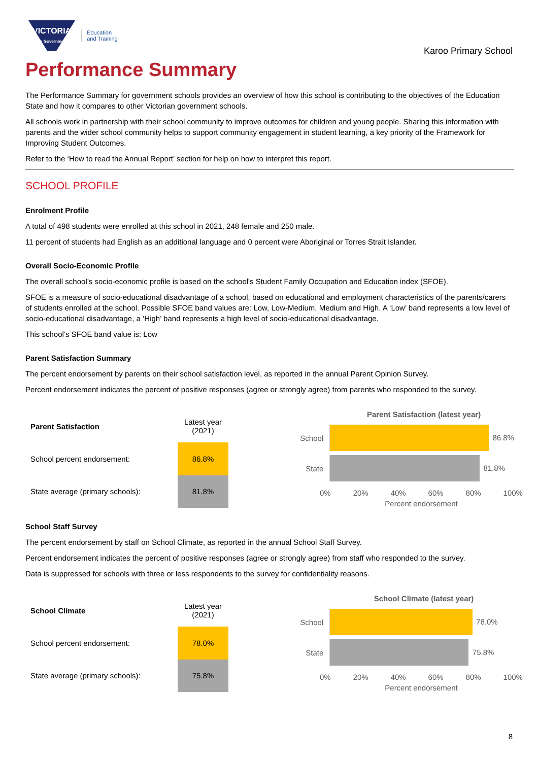VICTORIA
State Government
Education
and Training
Karoo Primary School
Performance Summary
The Performance Summary for government schools provides an overview of how this school is contributing to the objectives of the Education State and how it compares to other Victorian government schools.
All schools work in partnership with their school community to improve outcomes for children and young people. Sharing this information with parents and the wider school community helps to support community engagement in student learning, a key priority of the Framework for Improving Student Outcomes.
Refer to the ‘How to read the Annual Report’ section for help on how to interpret this report.
SCHOOL PROFILE
Enrolment Profile
A total of 498 students were enrolled at this school in 2021, 248 female and 250 male.
11 percent of students had English as an additional language and 0 percent were Aboriginal or Torres Strait Islander.
Overall Socio-Economic Profile
The overall school’s socio-economic profile is based on the school's Student Family Occupation and Education index (SFOE).
SFOE is a measure of socio-educational disadvantage of a school, based on educational and employment characteristics of the parents/carers of students enrolled at the school. Possible SFOE band values are: Low, Low-Medium, Medium and High. A ‘Low’ band represents a low level of socio-educational disadvantage, a ‘High’ band represents a high level of socio-educational disadvantage.
This school’s SFOE band value is: Low
Parent Satisfaction Summary
The percent endorsement by parents on their school satisfaction level, as reported in the annual Parent Opinion Survey.
Percent endorsement indicates the percent of positive responses (agree or strongly agree) from parents who responded to the survey.
| Parent Satisfaction | Latest year (2021) |
| --- | --- |
| School percent endorsement: | 86.8% |
| State average (primary schools): | 81.8% |
Parent Satisfaction (latest year)
School
86.8%
State
81.8%
0% 20% 40% 60% 80% 100%
Percent endorsement
School Staff Survey
The percent endorsement by staff on School Climate, as reported in the annual School Staff Survey.
Percent endorsement indicates the percent of positive responses (agree or strongly agree) from staff who responded to the survey.
Data is suppressed for schools with three or less respondents to the survey for confidentiality reasons.
| School Climate | Latest year (2021) |
| --- | --- |
| School percent endorsement: | 78.0% |
| State average (primary schools): | 75.8% |
School Climate (latest year)
School
78.0%
State
75.8%
0% 20% 40% 60% 80% 100%
Percent endorsement
8